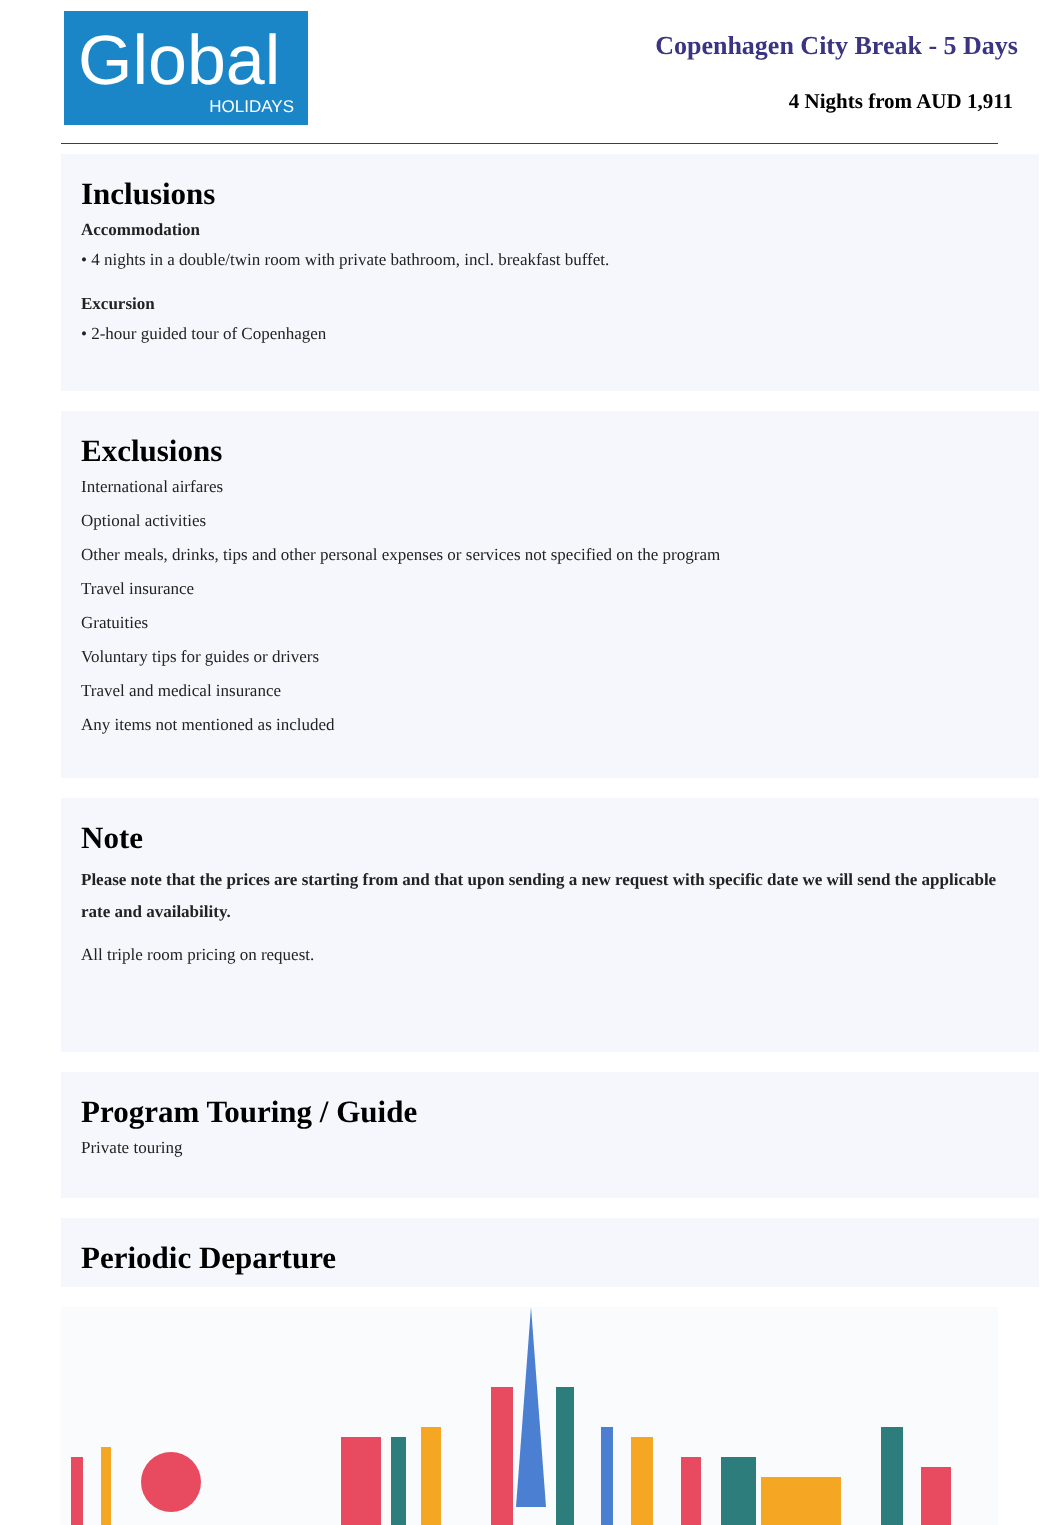Global
HOLIDAYS
Copenhagen City Break - 5 Days
4 Nights from AUD 1,911
Inclusions
Accommodation
• 4 nights in a double/twin room with private bathroom, incl. breakfast buffet.
Excursion
• 2-hour guided tour of Copenhagen
Exclusions
International airfares
Optional activities
Other meals, drinks, tips and other personal expenses or services not specified on the program
Travel insurance
Gratuities
Voluntary tips for guides or drivers
Travel and medical insurance
Any items not mentioned as included
Note
Please note that the prices are starting from and that upon sending a new request with specific date we will send the applicable rate and availability.
All triple room pricing on request.
Program Touring / Guide
Private touring
Periodic Departure